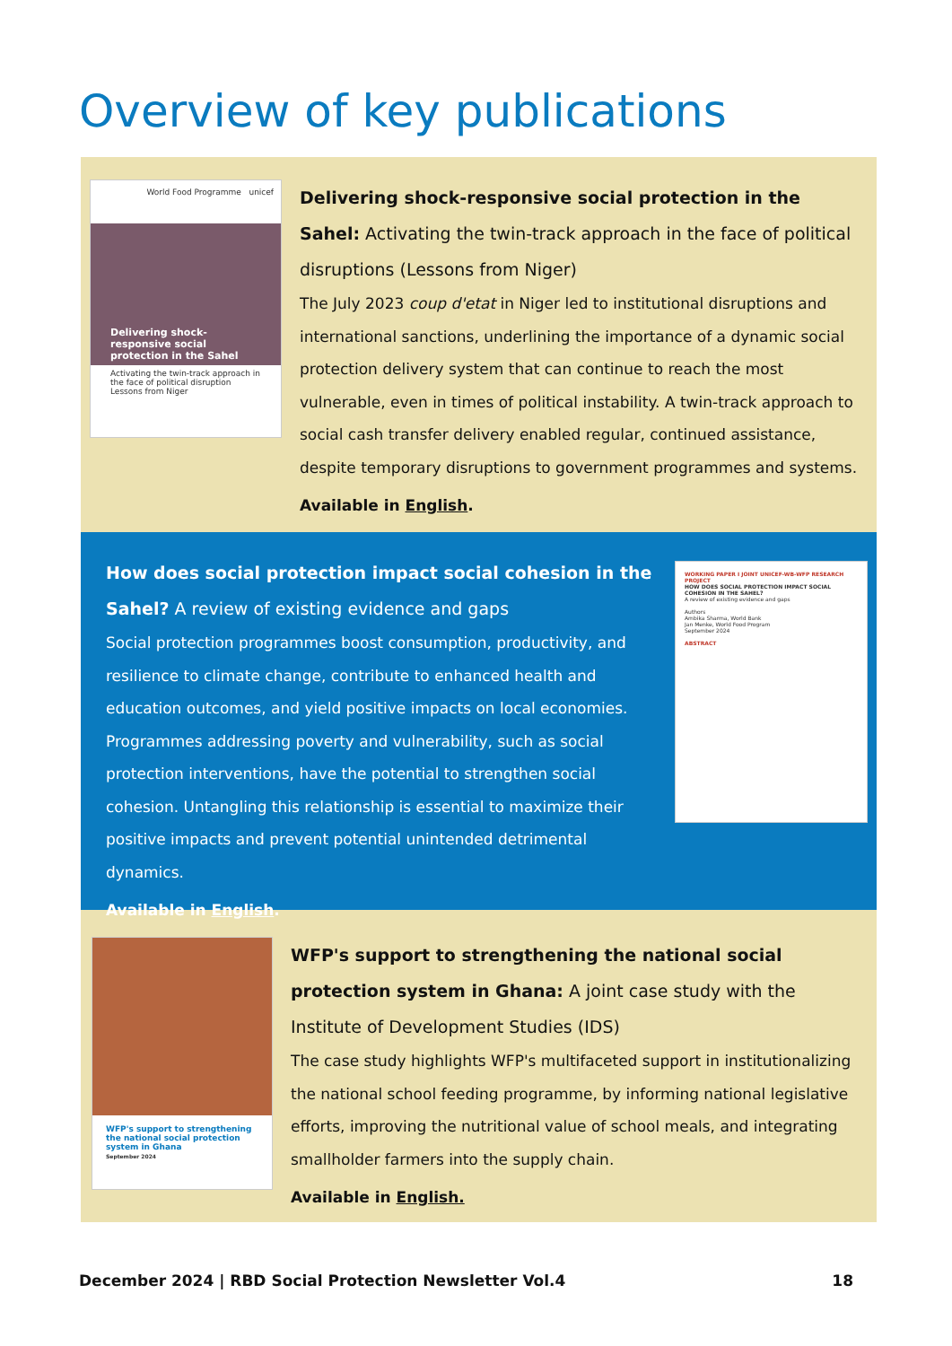Overview of key publications
World Food Programme unicef
Delivering shock-responsive social protection in the Sahel
Activating the twin-track approach in the face of political disruption
Lessons from Niger
Delivering shock-responsive social protection in the Sahel: Activating the twin-track approach in the face of political disruptions (Lessons from Niger)
The July 2023 coup d'etat in Niger led to institutional disruptions and international sanctions, underlining the importance of a dynamic social protection delivery system that can continue to reach the most vulnerable, even in times of political instability. A twin-track approach to social cash transfer delivery enabled regular, continued assistance, despite temporary disruptions to government programmes and systems.
Available in English.
How does social protection impact social cohesion in the Sahel? A review of existing evidence and gaps
Social protection programmes boost consumption, productivity, and resilience to climate change, contribute to enhanced health and education outcomes, and yield positive impacts on local economies. Programmes addressing poverty and vulnerability, such as social protection interventions, have the potential to strengthen social cohesion. Untangling this relationship is essential to maximize their positive impacts and prevent potential unintended detrimental dynamics.
Available in English.
WORKING PAPER I JOINT UNICEF-WB-WFP RESEARCH PROJECT
HOW DOES SOCIAL PROTECTION IMPACT SOCIAL COHESION IN THE SAHEL?
A review of existing evidence and gaps
Authors
Ambika Sharma, World Bank
Jan Menke, World Food Program
September 2024
ABSTRACT
WFP's support to strengthening the national social protection system in Ghana
September 2024
WFP's support to strengthening the national social protection system in Ghana: A joint case study with the Institute of Development Studies (IDS)
The case study highlights WFP's multifaceted support in institutionalizing the national school feeding programme, by informing national legislative efforts, improving the nutritional value of school meals, and integrating smallholder farmers into the supply chain.
Available in English.
December 2024 | RBD Social Protection Newsletter Vol.4 18